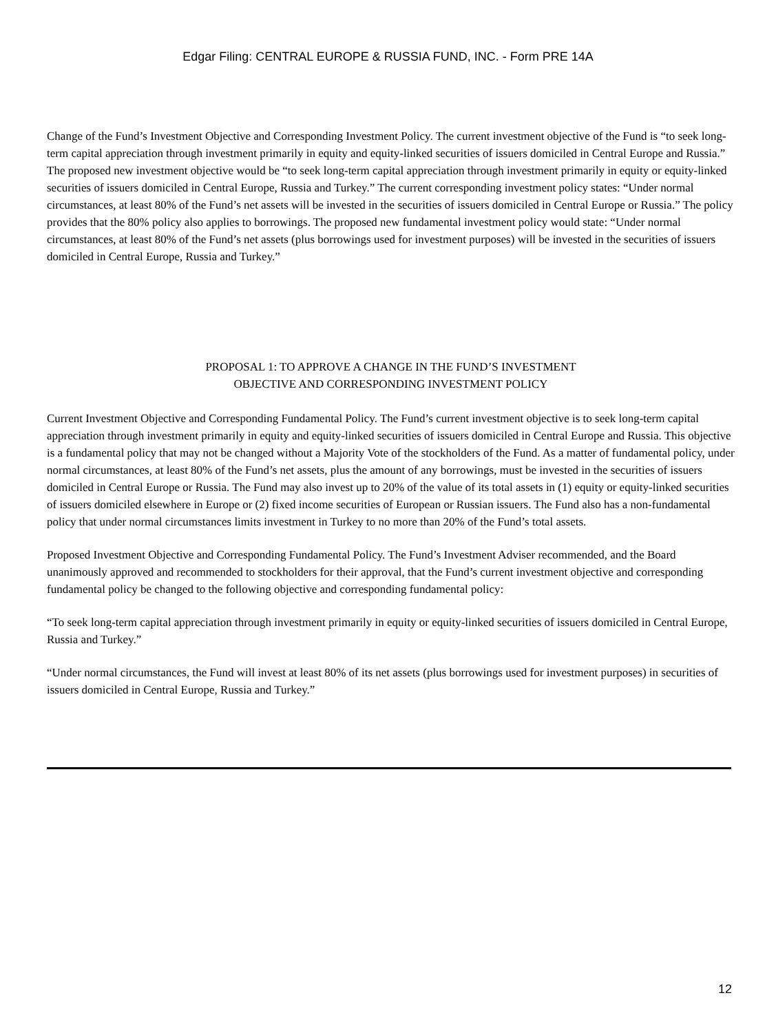Edgar Filing: CENTRAL EUROPE & RUSSIA FUND, INC. - Form PRE 14A
Change of the Fund’s Investment Objective and Corresponding Investment Policy. The current investment objective of the Fund is “to seek long-term capital appreciation through investment primarily in equity and equity-linked securities of issuers domiciled in Central Europe and Russia.” The proposed new investment objective would be “to seek long-term capital appreciation through investment primarily in equity or equity-linked securities of issuers domiciled in Central Europe, Russia and Turkey.” The current corresponding investment policy states: “Under normal circumstances, at least 80% of the Fund’s net assets will be invested in the securities of issuers domiciled in Central Europe or Russia.” The policy provides that the 80% policy also applies to borrowings. The proposed new fundamental investment policy would state: “Under normal circumstances, at least 80% of the Fund’s net assets (plus borrowings used for investment purposes) will be invested in the securities of issuers domiciled in Central Europe, Russia and Turkey.”
PROPOSAL 1: TO APPROVE A CHANGE IN THE FUND’S INVESTMENT
OBJECTIVE AND CORRESPONDING INVESTMENT POLICY
Current Investment Objective and Corresponding Fundamental Policy. The Fund’s current investment objective is to seek long-term capital appreciation through investment primarily in equity and equity-linked securities of issuers domiciled in Central Europe and Russia. This objective is a fundamental policy that may not be changed without a Majority Vote of the stockholders of the Fund. As a matter of fundamental policy, under normal circumstances, at least 80% of the Fund’s net assets, plus the amount of any borrowings, must be invested in the securities of issuers domiciled in Central Europe or Russia. The Fund may also invest up to 20% of the value of its total assets in (1) equity or equity-linked securities of issuers domiciled elsewhere in Europe or (2) fixed income securities of European or Russian issuers. The Fund also has a non-fundamental policy that under normal circumstances limits investment in Turkey to no more than 20% of the Fund’s total assets.
Proposed Investment Objective and Corresponding Fundamental Policy. The Fund’s Investment Adviser recommended, and the Board unanimously approved and recommended to stockholders for their approval, that the Fund’s current investment objective and corresponding fundamental policy be changed to the following objective and corresponding fundamental policy:
“To seek long-term capital appreciation through investment primarily in equity or equity-linked securities of issuers domiciled in Central Europe, Russia and Turkey.”
“Under normal circumstances, the Fund will invest at least 80% of its net assets (plus borrowings used for investment purposes) in securities of issuers domiciled in Central Europe, Russia and Turkey.”
12